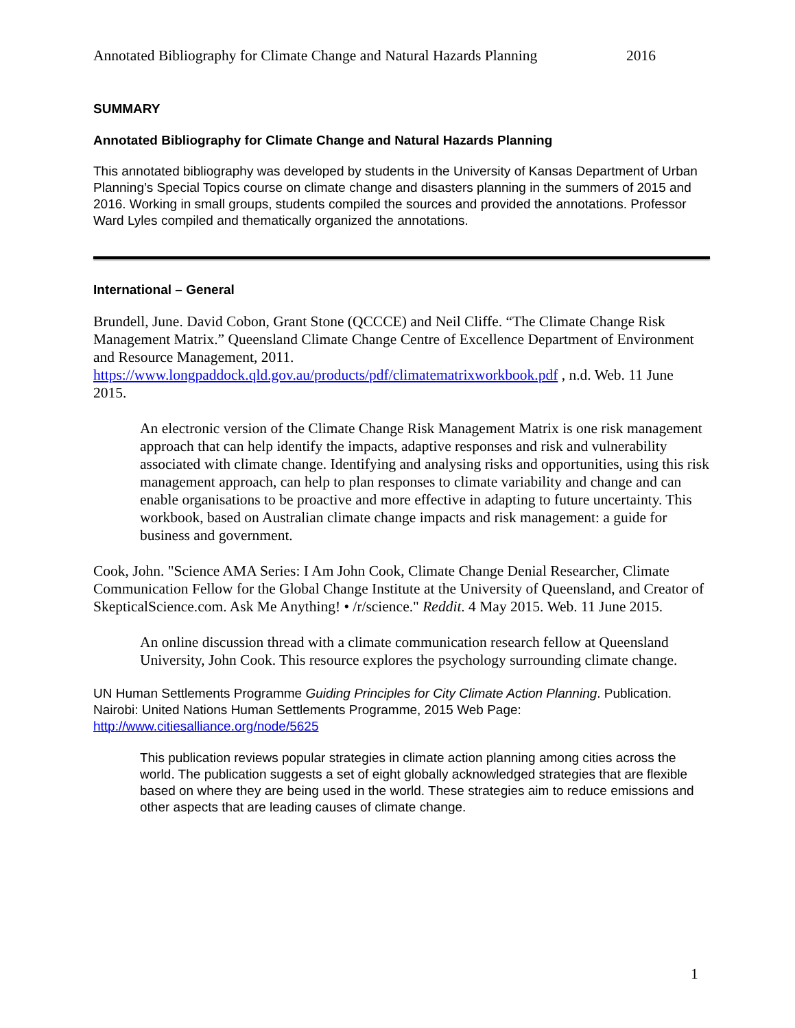Annotated Bibliography for Climate Change and Natural Hazards Planning 2016
SUMMARY
Annotated Bibliography for Climate Change and Natural Hazards Planning
This annotated bibliography was developed by students in the University of Kansas Department of Urban Planning’s Special Topics course on climate change and disasters planning in the summers of 2015 and 2016. Working in small groups, students compiled the sources and provided the annotations. Professor Ward Lyles compiled and thematically organized the annotations.
International – General
Brundell, June. David Cobon, Grant Stone (QCCCE) and Neil Cliffe. “The Climate Change Risk Management Matrix.” Queensland Climate Change Centre of Excellence Department of Environment and Resource Management, 2011. https://www.longpaddock.qld.gov.au/products/pdf/climatematrixworkbook.pdf , n.d. Web. 11 June 2015.
An electronic version of the Climate Change Risk Management Matrix is one risk management approach that can help identify the impacts, adaptive responses and risk and vulnerability associated with climate change. Identifying and analysing risks and opportunities, using this risk management approach, can help to plan responses to climate variability and change and can enable organisations to be proactive and more effective in adapting to future uncertainty. This workbook, based on Australian climate change impacts and risk management: a guide for business and government.
Cook, John. "Science AMA Series: I Am John Cook, Climate Change Denial Researcher, Climate Communication Fellow for the Global Change Institute at the University of Queensland, and Creator of SkepticalScience.com. Ask Me Anything! • /r/science." Reddit. 4 May 2015. Web. 11 June 2015.
An online discussion thread with a climate communication research fellow at Queensland University, John Cook. This resource explores the psychology surrounding climate change.
UN Human Settlements Programme Guiding Principles for City Climate Action Planning. Publication. Nairobi: United Nations Human Settlements Programme, 2015 Web Page: http://www.citiesalliance.org/node/5625
This publication reviews popular strategies in climate action planning among cities across the world. The publication suggests a set of eight globally acknowledged strategies that are flexible based on where they are being used in the world. These strategies aim to reduce emissions and other aspects that are leading causes of climate change.
1